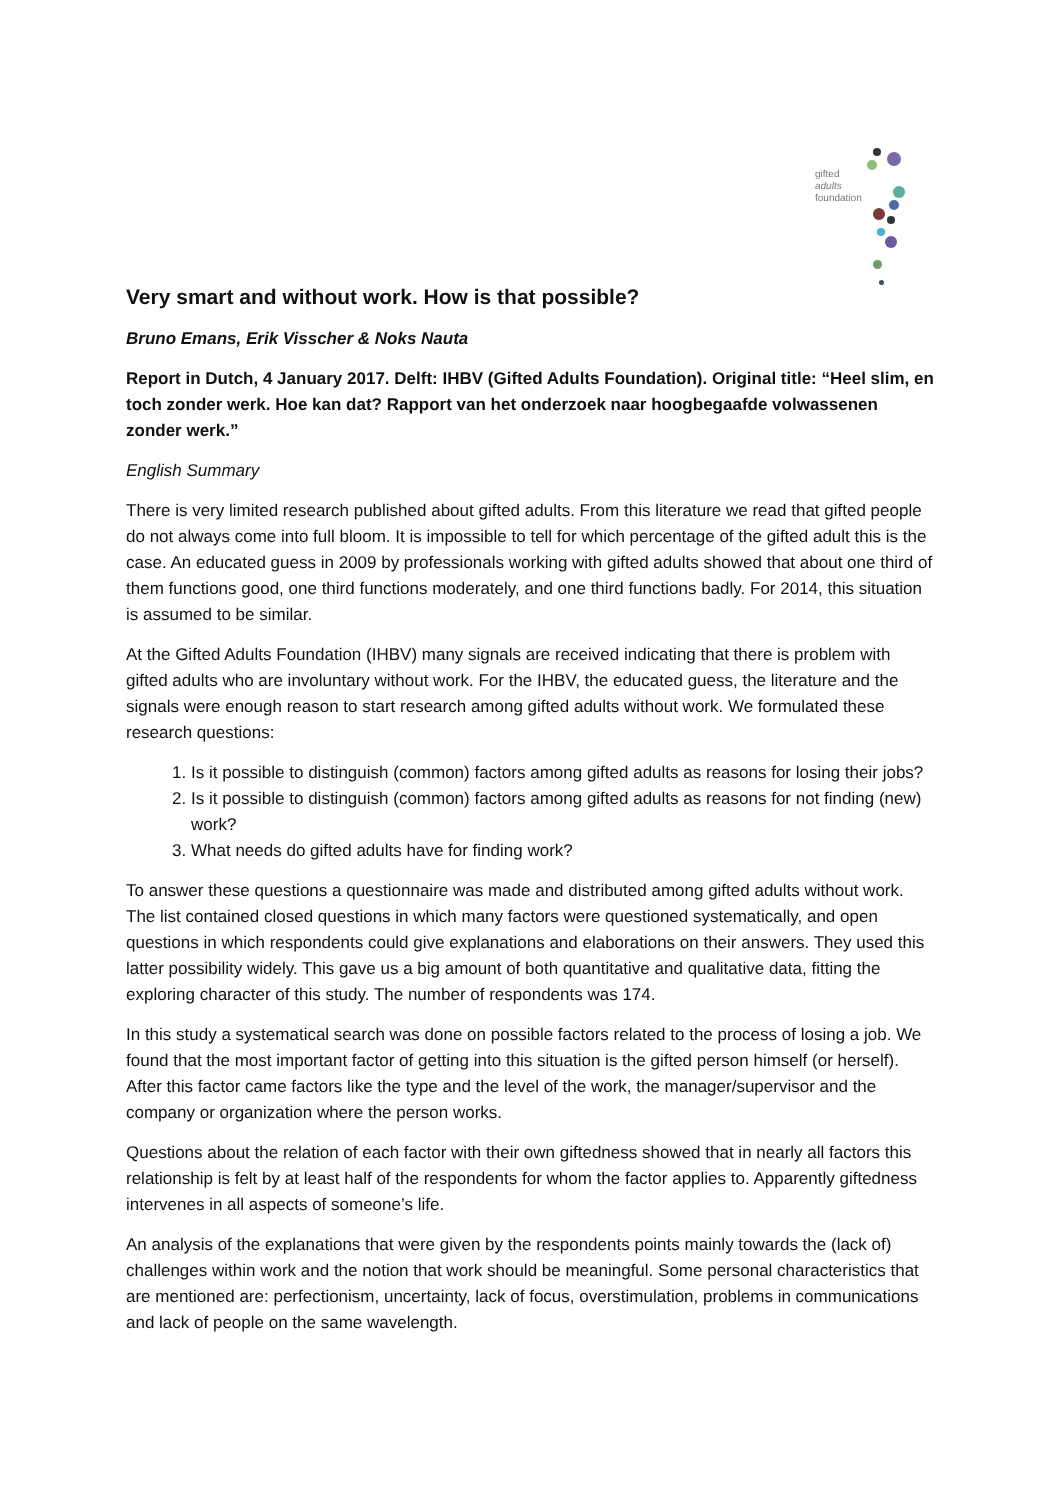gifted
adults
foundation
Very smart and without work. How is that possible?
Bruno Emans, Erik Visscher & Noks Nauta
Report in Dutch, 4 January 2017. Delft: IHBV (Gifted Adults Foundation). Original title: “Heel slim, en toch zonder werk. Hoe kan dat? Rapport van het onderzoek naar hoogbegaafde volwassenen zonder werk.”
English Summary
There is very limited research published about gifted adults. From this literature we read that gifted people do not always come into full bloom. It is impossible to tell for which percentage of the gifted adult this is the case. An educated guess in 2009 by professionals working with gifted adults showed that about one third of them functions good, one third functions moderately, and one third functions badly. For 2014, this situation is assumed to be similar.
At the Gifted Adults Foundation (IHBV) many signals are received indicating that there is problem with gifted adults who are involuntary without work. For the IHBV, the educated guess, the literature and the signals were enough reason to start research among gifted adults without work. We formulated these research questions:
1. Is it possible to distinguish (common) factors among gifted adults as reasons for losing their jobs?
2. Is it possible to distinguish (common) factors among gifted adults as reasons for not finding (new) work?
3. What needs do gifted adults have for finding work?
To answer these questions a questionnaire was made and distributed among gifted adults without work. The list contained closed questions in which many factors were questioned systematically, and open questions in which respondents could give explanations and elaborations on their answers. They used this latter possibility widely. This gave us a big amount of both quantitative and qualitative data, fitting the exploring character of this study. The number of respondents was 174.
In this study a systematical search was done on possible factors related to the process of losing a job. We found that the most important factor of getting into this situation is the gifted person himself (or herself). After this factor came factors like the type and the level of the work, the manager/supervisor and the company or organization where the person works.
Questions about the relation of each factor with their own giftedness showed that in nearly all factors this relationship is felt by at least half of the respondents for whom the factor applies to. Apparently giftedness intervenes in all aspects of someone’s life.
An analysis of the explanations that were given by the respondents points mainly towards the (lack of) challenges within work and the notion that work should be meaningful. Some personal characteristics that are mentioned are: perfectionism, uncertainty, lack of focus, overstimulation, problems in communications and lack of people on the same wavelength.